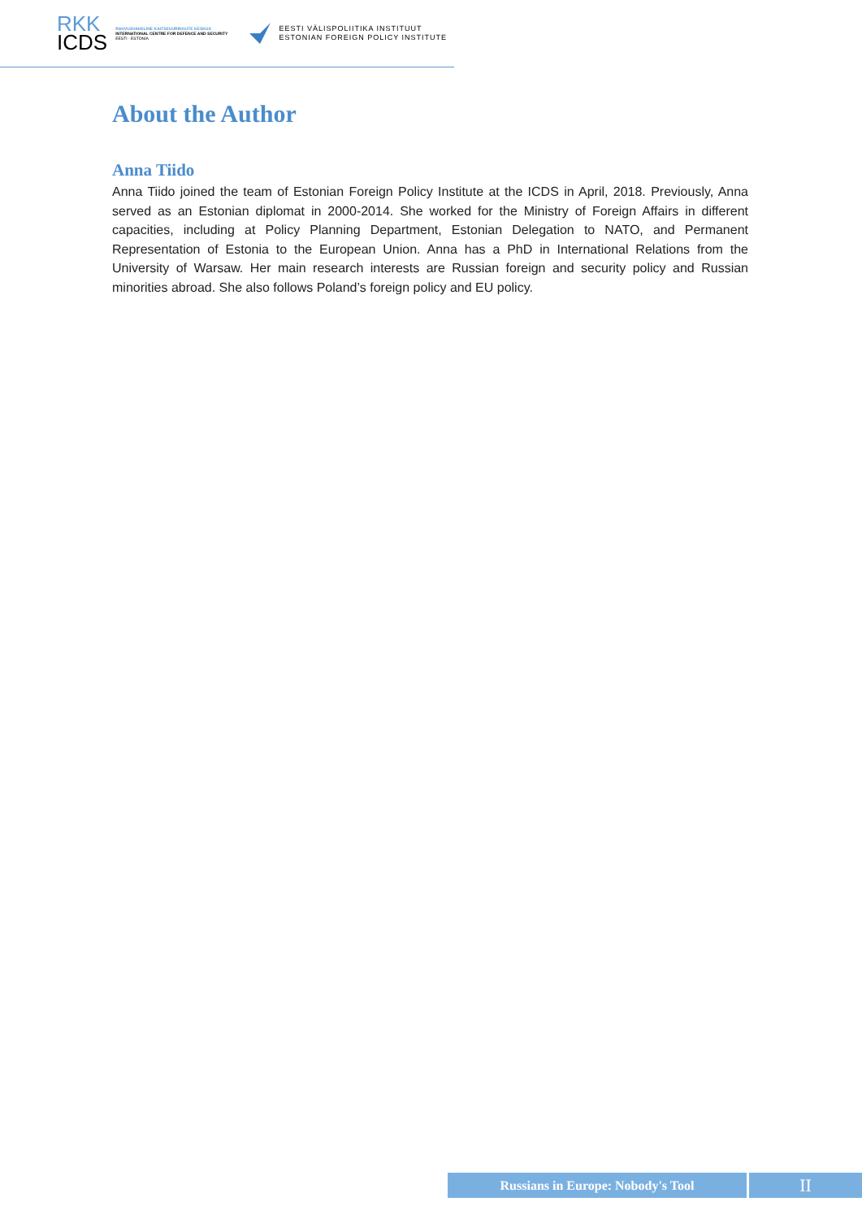RKK
ICDS
RAHVUSVAHELINE KAITSEUURINGUTE KESKUS
INTERNATIONAL CENTRE FOR DEFENCE AND SECURITY
EESTI · ESTONIA
EESTI VÄLISPOLIITIKA INSTITUUT
ESTONIAN FOREIGN POLICY INSTITUTE
About the Author
Anna Tiido
Anna Tiido joined the team of Estonian Foreign Policy Institute at the ICDS in April, 2018. Previously, Anna served as an Estonian diplomat in 2000-2014. She worked for the Ministry of Foreign Affairs in different capacities, including at Policy Planning Department, Estonian Delegation to NATO, and Permanent Representation of Estonia to the European Union. Anna has a PhD in International Relations from the University of Warsaw. Her main research interests are Russian foreign and security policy and Russian minorities abroad. She also follows Poland’s foreign policy and EU policy.
Russians in Europe: Nobody's Tool
II